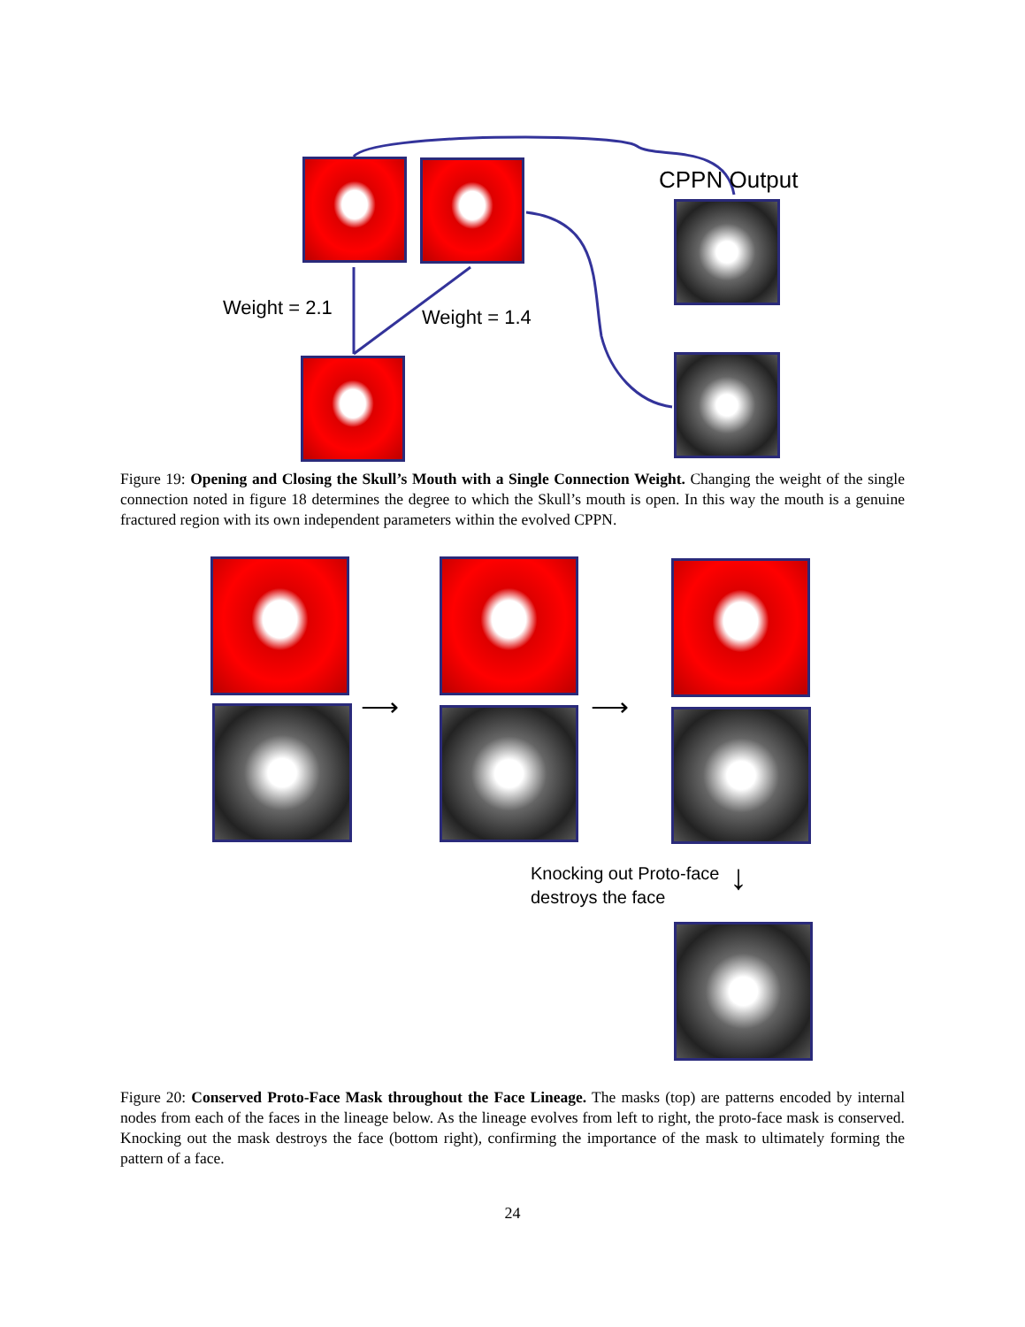CPPN Output
Weight = 2.1 Weight = 1.4
Figure 19: Opening and Closing the Skull’s Mouth with a Single Connection Weight. Changing the weight of the single connection noted in figure 18 determines the degree to which the Skull’s mouth is open. In this way the mouth is a genuine fractured region with its own independent parameters within the evolved CPPN.
⟶ ⟶
Knocking out Proto-face
destroys the face
↓
Figure 20: Conserved Proto-Face Mask throughout the Face Lineage. The masks (top) are patterns encoded by internal nodes from each of the faces in the lineage below. As the lineage evolves from left to right, the proto-face mask is conserved. Knocking out the mask destroys the face (bottom right), confirming the importance of the mask to ultimately forming the pattern of a face.
24